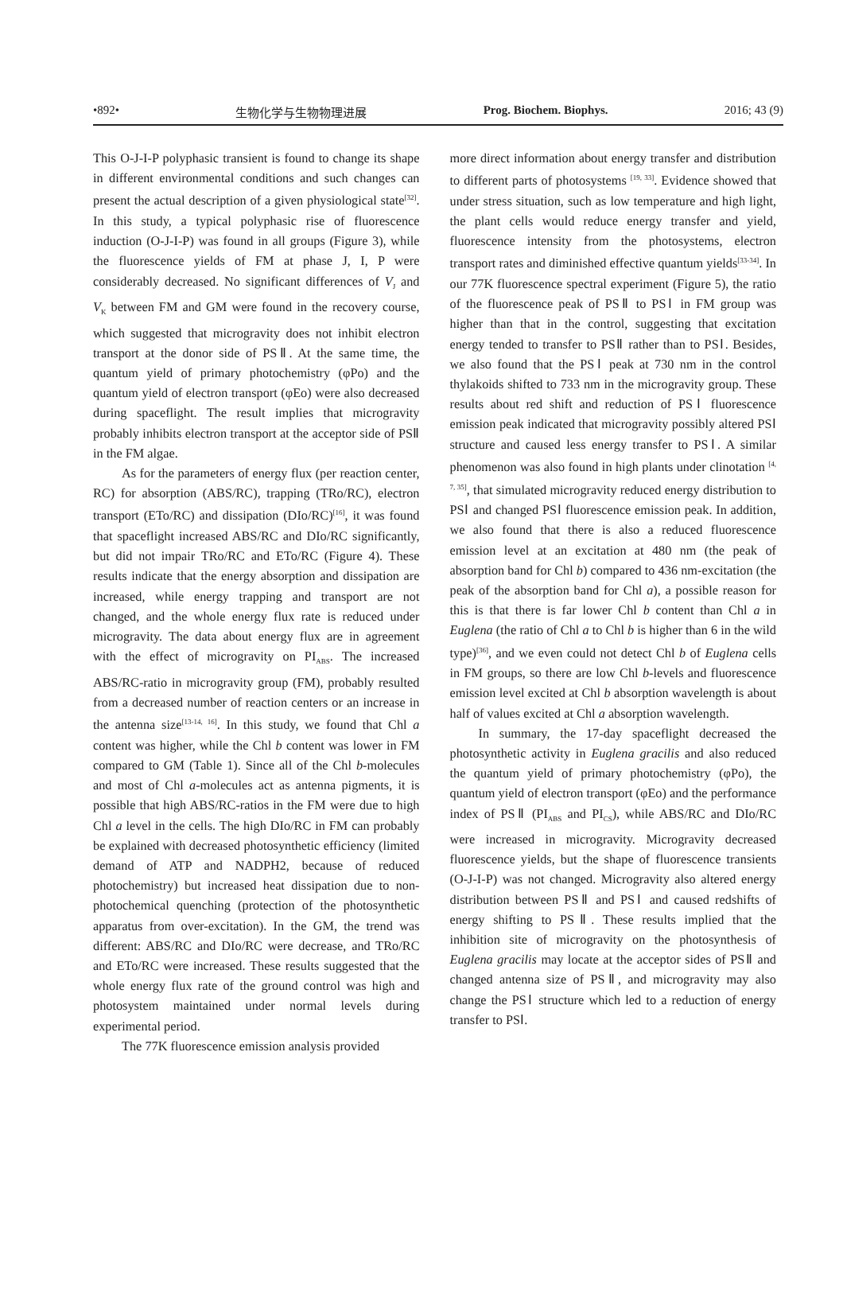•892• 生物化学与生物物理进展 Prog. Biochem. Biophys. 2016; 43 (9)
This O-J-I-P polyphasic transient is found to change its shape in different environmental conditions and such changes can present the actual description of a given physiological state<sup>[32]</sup>. In this study, a typical polyphasic rise of fluorescence induction (O-J-I-P) was found in all groups (Figure 3), while the fluorescence yields of FM at phase J, I, P were considerably decreased. No significant differences of V<sub>J</sub> and V<sub>K</sub> between FM and GM were found in the recovery course, which suggested that microgravity does not inhibit electron transport at the donor side of PSⅡ. At the same time, the quantum yield of primary photochemistry (φPo) and the quantum yield of electron transport (φEo) were also decreased during spaceflight. The result implies that microgravity probably inhibits electron transport at the acceptor side of PSⅡ in the FM algae.
As for the parameters of energy flux (per reaction center, RC) for absorption (ABS/RC), trapping (TRo/RC), electron transport (ETo/RC) and dissipation (DIo/RC)<sup>[16]</sup>, it was found that spaceflight increased ABS/RC and DIo/RC significantly, but did not impair TRo/RC and ETo/RC (Figure 4). These results indicate that the energy absorption and dissipation are increased, while energy trapping and transport are not changed, and the whole energy flux rate is reduced under microgravity. The data about energy flux are in agreement with the effect of microgravity on PI<sub>ABS</sub>. The increased ABS/RC-ratio in microgravity group (FM), probably resulted from a decreased number of reaction centers or an increase in the antenna size<sup>[13-14, 16]</sup>. In this study, we found that Chl a content was higher, while the Chl b content was lower in FM compared to GM (Table 1). Since all of the Chl b-molecules and most of Chl a-molecules act as antenna pigments, it is possible that high ABS/RC-ratios in the FM were due to high Chl a level in the cells. The high DIo/RC in FM can probably be explained with decreased photosynthetic efficiency (limited demand of ATP and NADPH2, because of reduced photochemistry) but increased heat dissipation due to non-photochemical quenching (protection of the photosynthetic apparatus from over-excitation). In the GM, the trend was different: ABS/RC and DIo/RC were decrease, and TRo/RC and ETo/RC were increased. These results suggested that the whole energy flux rate of the ground control was high and photosystem maintained under normal levels during experimental period.
The 77K fluorescence emission analysis provided
more direct information about energy transfer and distribution to different parts of photosystems <sup>[19, 33]</sup>. Evidence showed that under stress situation, such as low temperature and high light, the plant cells would reduce energy transfer and yield, fluorescence intensity from the photosystems, electron transport rates and diminished effective quantum yields<sup>[33-34]</sup>. In our 77K fluorescence spectral experiment (Figure 5), the ratio of the fluorescence peak of PSⅡ to PSⅠ in FM group was higher than that in the control, suggesting that excitation energy tended to transfer to PSⅡ rather than to PSⅠ. Besides, we also found that the PSⅠ peak at 730 nm in the control thylakoids shifted to 733 nm in the microgravity group. These results about red shift and reduction of PSⅠ fluorescence emission peak indicated that microgravity possibly altered PSⅠ structure and caused less energy transfer to PSⅠ. A similar phenomenon was also found in high plants under clinotation <sup>[4, 7, 35]</sup>, that simulated microgravity reduced energy distribution to PSⅠ and changed PSⅠ fluorescence emission peak. In addition, we also found that there is also a reduced fluorescence emission level at an excitation at 480 nm (the peak of absorption band for Chl b) compared to 436 nm-excitation (the peak of the absorption band for Chl a), a possible reason for this is that there is far lower Chl b content than Chl a in Euglena (the ratio of Chl a to Chl b is higher than 6 in the wild type)<sup>[36]</sup>, and we even could not detect Chl b of Euglena cells in FM groups, so there are low Chl b-levels and fluorescence emission level excited at Chl b absorption wavelength is about half of values excited at Chl a absorption wavelength.
In summary, the 17-day spaceflight decreased the photosynthetic activity in Euglena gracilis and also reduced the quantum yield of primary photochemistry (φPo), the quantum yield of electron transport (φEo) and the performance index of PSⅡ (PI<sub>ABS</sub> and PI<sub>CS</sub>), while ABS/RC and DIo/RC were increased in microgravity. Microgravity decreased fluorescence yields, but the shape of fluorescence transients (O-J-I-P) was not changed. Microgravity also altered energy distribution between PSⅡ and PSⅠ and caused redshifts of energy shifting to PSⅡ. These results implied that the inhibition site of microgravity on the photosynthesis of Euglena gracilis may locate at the acceptor sides of PSⅡ and changed antenna size of PSⅡ, and microgravity may also change the PSⅠ structure which led to a reduction of energy transfer to PSⅠ.